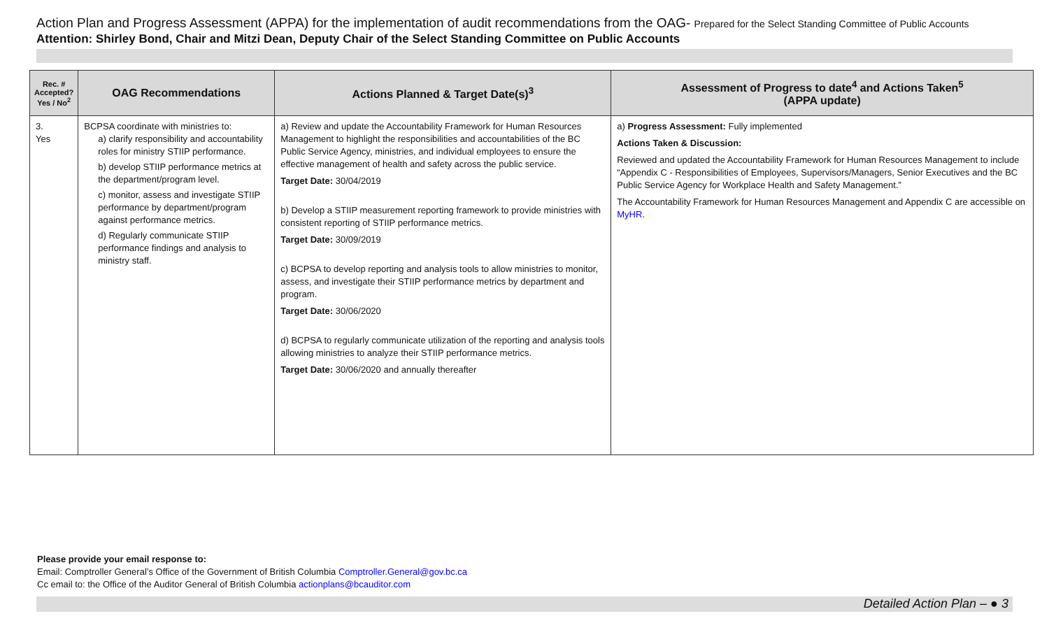Action Plan and Progress Assessment (APPA) for the implementation of audit recommendations from the OAG- Prepared for the Select Standing Committee of Public Accounts
Attention: Shirley Bond, Chair and Mitzi Dean, Deputy Chair of the Select Standing Committee on Public Accounts
| Rec. # Accepted? Yes / No<sup>2</sup> | OAG Recommendations | Actions Planned & Target Date(s)<sup>3</sup> | Assessment of Progress to date<sup>4</sup> and Actions Taken<sup>5</sup> (APPA update) |
| --- | --- | --- | --- |
| 3. Yes | BCPSA coordinate with ministries to: a) clarify responsibility and accountability roles for ministry STIIP performance. b) develop STIIP performance metrics at the department/program level. c) monitor, assess and investigate STIIP performance by department/program against performance metrics. d) Regularly communicate STIIP performance findings and analysis to ministry staff. | a) Review and update the Accountability Framework for Human Resources Management to highlight the responsibilities and accountabilities of the BC Public Service Agency, ministries, and individual employees to ensure the effective management of health and safety across the public service. Target Date: 30/04/2019 b) Develop a STIIP measurement reporting framework to provide ministries with consistent reporting of STIIP performance metrics. Target Date: 30/09/2019 c) BCPSA to develop reporting and analysis tools to allow ministries to monitor, assess, and investigate their STIIP performance metrics by department and program. Target Date: 30/06/2020 d) BCPSA to regularly communicate utilization of the reporting and analysis tools allowing ministries to analyze their STIIP performance metrics. Target Date: 30/06/2020 and annually thereafter | a) Progress Assessment: Fully implemented Actions Taken & Discussion: Reviewed and updated the Accountability Framework for Human Resources Management to include “Appendix C - Responsibilities of Employees, Supervisors/Managers, Senior Executives and the BC Public Service Agency for Workplace Health and Safety Management.” The Accountability Framework for Human Resources Management and Appendix C are accessible on MyHR . |
Please provide your email response to:
Email: Comptroller General’s Office of the Government of British Columbia Comptroller.General@gov.bc.ca
Cc email to: the Office of the Auditor General of British Columbia actionplans@bcauditor.com
Detailed Action Plan – ● 3